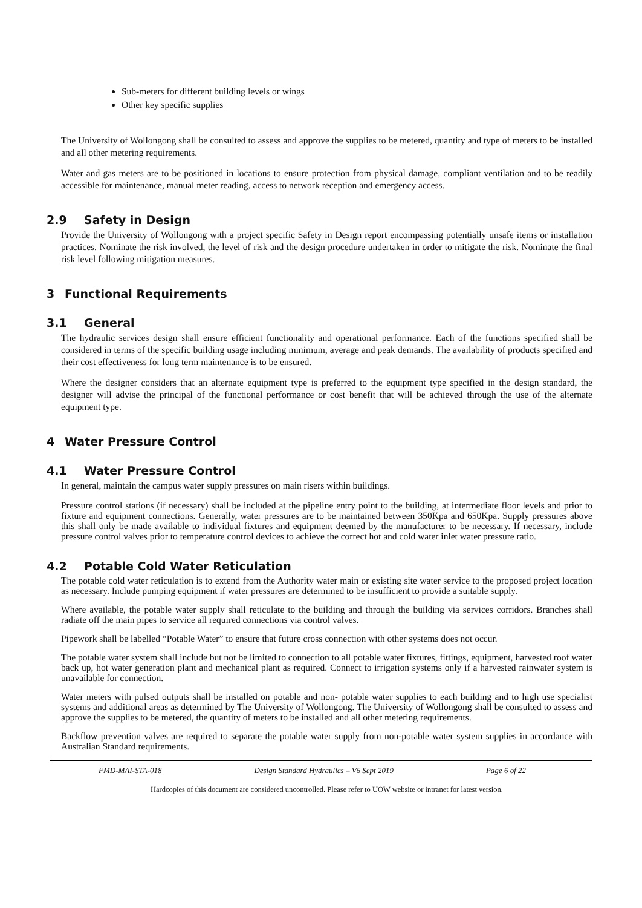Sub-meters for different building levels or wings
Other key specific supplies
The University of Wollongong shall be consulted to assess and approve the supplies to be metered, quantity and type of meters to be installed and all other metering requirements.
Water and gas meters are to be positioned in locations to ensure protection from physical damage, compliant ventilation and to be readily accessible for maintenance, manual meter reading, access to network reception and emergency access.
2.9 Safety in Design
Provide the University of Wollongong with a project specific Safety in Design report encompassing potentially unsafe items or installation practices. Nominate the risk involved, the level of risk and the design procedure undertaken in order to mitigate the risk. Nominate the final risk level following mitigation measures.
3 Functional Requirements
3.1 General
The hydraulic services design shall ensure efficient functionality and operational performance. Each of the functions specified shall be considered in terms of the specific building usage including minimum, average and peak demands. The availability of products specified and their cost effectiveness for long term maintenance is to be ensured.
Where the designer considers that an alternate equipment type is preferred to the equipment type specified in the design standard, the designer will advise the principal of the functional performance or cost benefit that will be achieved through the use of the alternate equipment type.
4 Water Pressure Control
4.1 Water Pressure Control
In general, maintain the campus water supply pressures on main risers within buildings.
Pressure control stations (if necessary) shall be included at the pipeline entry point to the building, at intermediate floor levels and prior to fixture and equipment connections. Generally, water pressures are to be maintained between 350Kpa and 650Kpa. Supply pressures above this shall only be made available to individual fixtures and equipment deemed by the manufacturer to be necessary. If necessary, include pressure control valves prior to temperature control devices to achieve the correct hot and cold water inlet water pressure ratio.
4.2 Potable Cold Water Reticulation
The potable cold water reticulation is to extend from the Authority water main or existing site water service to the proposed project location as necessary. Include pumping equipment if water pressures are determined to be insufficient to provide a suitable supply.
Where available, the potable water supply shall reticulate to the building and through the building via services corridors. Branches shall radiate off the main pipes to service all required connections via control valves.
Pipework shall be labelled “Potable Water” to ensure that future cross connection with other systems does not occur.
The potable water system shall include but not be limited to connection to all potable water fixtures, fittings, equipment, harvested roof water back up, hot water generation plant and mechanical plant as required. Connect to irrigation systems only if a harvested rainwater system is unavailable for connection.
Water meters with pulsed outputs shall be installed on potable and non- potable water supplies to each building and to high use specialist systems and additional areas as determined by The University of Wollongong. The University of Wollongong shall be consulted to assess and approve the supplies to be metered, the quantity of meters to be installed and all other metering requirements.
Backflow prevention valves are required to separate the potable water supply from non-potable water system supplies in accordance with Australian Standard requirements.
FMD-MAI-STA-018 Design Standard Hydraulics – V6 Sept 2019 Page 6 of 22
Hardcopies of this document are considered uncontrolled. Please refer to UOW website or intranet for latest version.